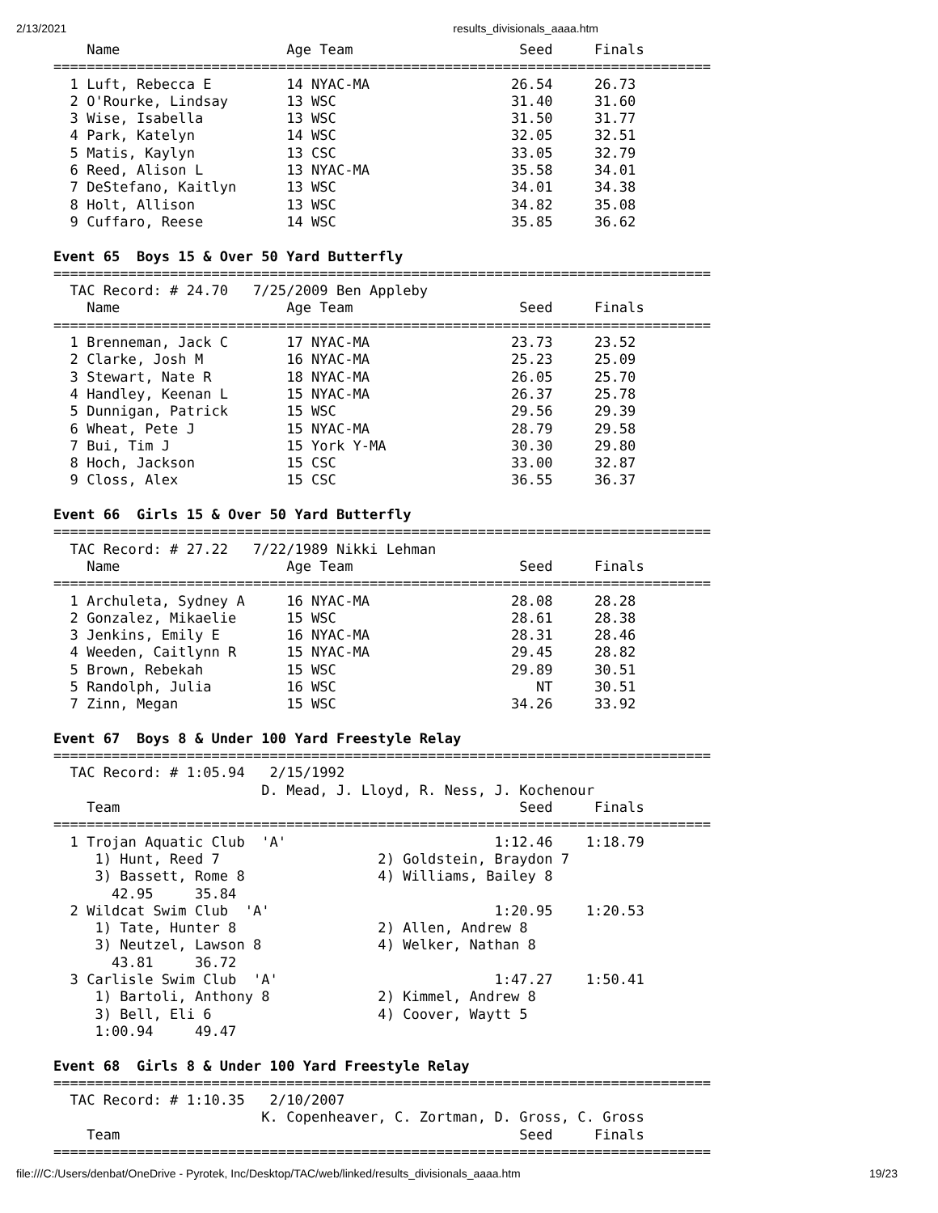2/13/2021 results_divisionals_aaaa.htm
    Name                    Age Team                    Seed     Finals  
===============================================================================
  1 Luft, Rebecca E         14 NYAC-MA                 26.54     26.73  
  2 O'Rourke, Lindsay       13 WSC                     31.40     31.60  
  3 Wise, Isabella          13 WSC                     31.50     31.77  
  4 Park, Katelyn           14 WSC                     32.05     32.51  
  5 Matis, Kaylyn           13 CSC                     33.05     32.79  
  6 Reed, Alison L          13 NYAC-MA                 35.58     34.01  
  7 DeStefano, Kaitlyn      13 WSC                     34.01     34.38  
  8 Holt, Allison           13 WSC                     34.82     35.08  
  9 Cuffaro, Reese          14 WSC                     35.85     36.62  
 
Event 65  Boys 15 & Over 50 Yard Butterfly
===============================================================================
  TAC Record: # 24.70   7/25/2009 Ben Appleby
    Name                    Age Team                    Seed     Finals  
===============================================================================
  1 Brenneman, Jack C       17 NYAC-MA                 23.73     23.52  
  2 Clarke, Josh M          16 NYAC-MA                 25.23     25.09  
  3 Stewart, Nate R         18 NYAC-MA                 26.05     25.70  
  4 Handley, Keenan L       15 NYAC-MA                 26.37     25.78  
  5 Dunnigan, Patrick       15 WSC                     29.56     29.39  
  6 Wheat, Pete J           15 NYAC-MA                 28.79     29.58  
  7 Bui, Tim J              15 York Y-MA               30.30     29.80  
  8 Hoch, Jackson           15 CSC                     33.00     32.87  
  9 Closs, Alex             15 CSC                     36.55     36.37  
 
Event 66  Girls 15 & Over 50 Yard Butterfly
===============================================================================
  TAC Record: # 27.22   7/22/1989 Nikki Lehman
    Name                    Age Team                    Seed     Finals  
===============================================================================
  1 Archuleta, Sydney A     16 NYAC-MA                 28.08     28.28  
  2 Gonzalez, Mikaelie      15 WSC                     28.61     28.38  
  3 Jenkins, Emily E        16 NYAC-MA                 28.31     28.46  
  4 Weeden, Caitlynn R      15 NYAC-MA                 29.45     28.82  
  5 Brown, Rebekah          15 WSC                     29.89     30.51  
  5 Randolph, Julia         16 WSC                        NT     30.51  
  7 Zinn, Megan             15 WSC                     34.26     33.92  
 
Event 67  Boys 8 & Under 100 Yard Freestyle Relay
===============================================================================
  TAC Record: # 1:05.94   2/15/1992
                         D. Mead, J. Lloyd, R. Ness, J. Kochenour
    Team                                                Seed     Finals  
===============================================================================
  1 Trojan Aquatic Club  'A'                         1:12.46    1:18.79  
     1) Hunt, Reed 7                   2) Goldstein, Braydon 7           
     3) Bassett, Rome 8                4) Williams, Bailey 8             
       42.95     35.84
  2 Wildcat Swim Club  'A'                           1:20.95    1:20.53  
     1) Tate, Hunter 8                 2) Allen, Andrew 8                
     3) Neutzel, Lawson 8              4) Welker, Nathan 8               
       43.81     36.72
  3 Carlisle Swim Club  'A'                          1:47.27    1:50.41  
     1) Bartoli, Anthony 8             2) Kimmel, Andrew 8               
     3) Bell, Eli 6                    4) Coover, Waytt 5                
     1:00.94     49.47
 
Event 68  Girls 8 & Under 100 Yard Freestyle Relay
===============================================================================
  TAC Record: # 1:10.35   2/10/2007
                         K. Copenheaver, C. Zortman, D. Gross, C. Gross
    Team                                                Seed     Finals  
===============================================================================
file:///C:/Users/denbat/OneDrive - Pyrotek, Inc/Desktop/TAC/web/linked/results_divisionals_aaaa.htm 19/23